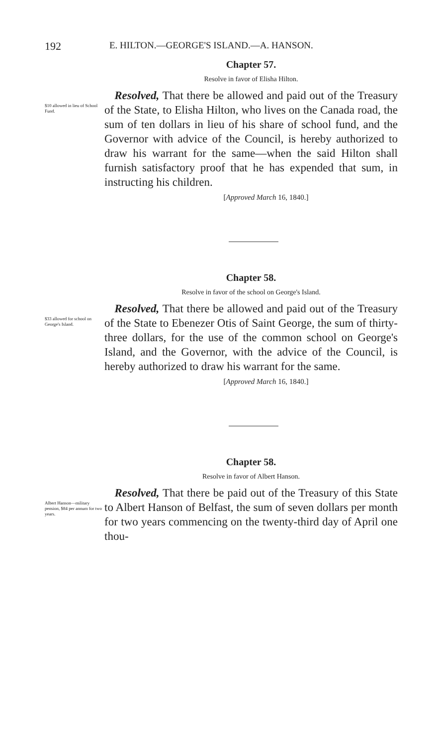192 E. HILTON.—GEORGE'S ISLAND.—A. HANSON.
Chapter 57.
Resolve in favor of Elisha Hilton.
$10 allowed in lieu of School Fund.
Resolved, That there be allowed and paid out of the Treasury of the State, to Elisha Hilton, who lives on the Canada road, the sum of ten dollars in lieu of his share of school fund, and the Governor with advice of the Council, is hereby authorized to draw his warrant for the same—when the said Hilton shall furnish satisfactory proof that he has expended that sum, in instructing his children.
[Approved March 16, 1840.]
Chapter 58.
Resolve in favor of the school on George's Island.
$33 allowed for school on George's Island.
Resolved, That there be allowed and paid out of the Treasury of the State to Ebenezer Otis of Saint George, the sum of thirty-three dollars, for the use of the common school on George's Island, and the Governor, with the advice of the Council, is hereby authorized to draw his warrant for the same.
[Approved March 16, 1840.]
Chapter 58.
Resolve in favor of Albert Hanson.
Albert Hanson—military pension, $84 per annum for two years.
Resolved, That there be paid out of the Treasury of this State to Albert Hanson of Belfast, the sum of seven dollars per month for two years commencing on the twenty-third day of April one thou-